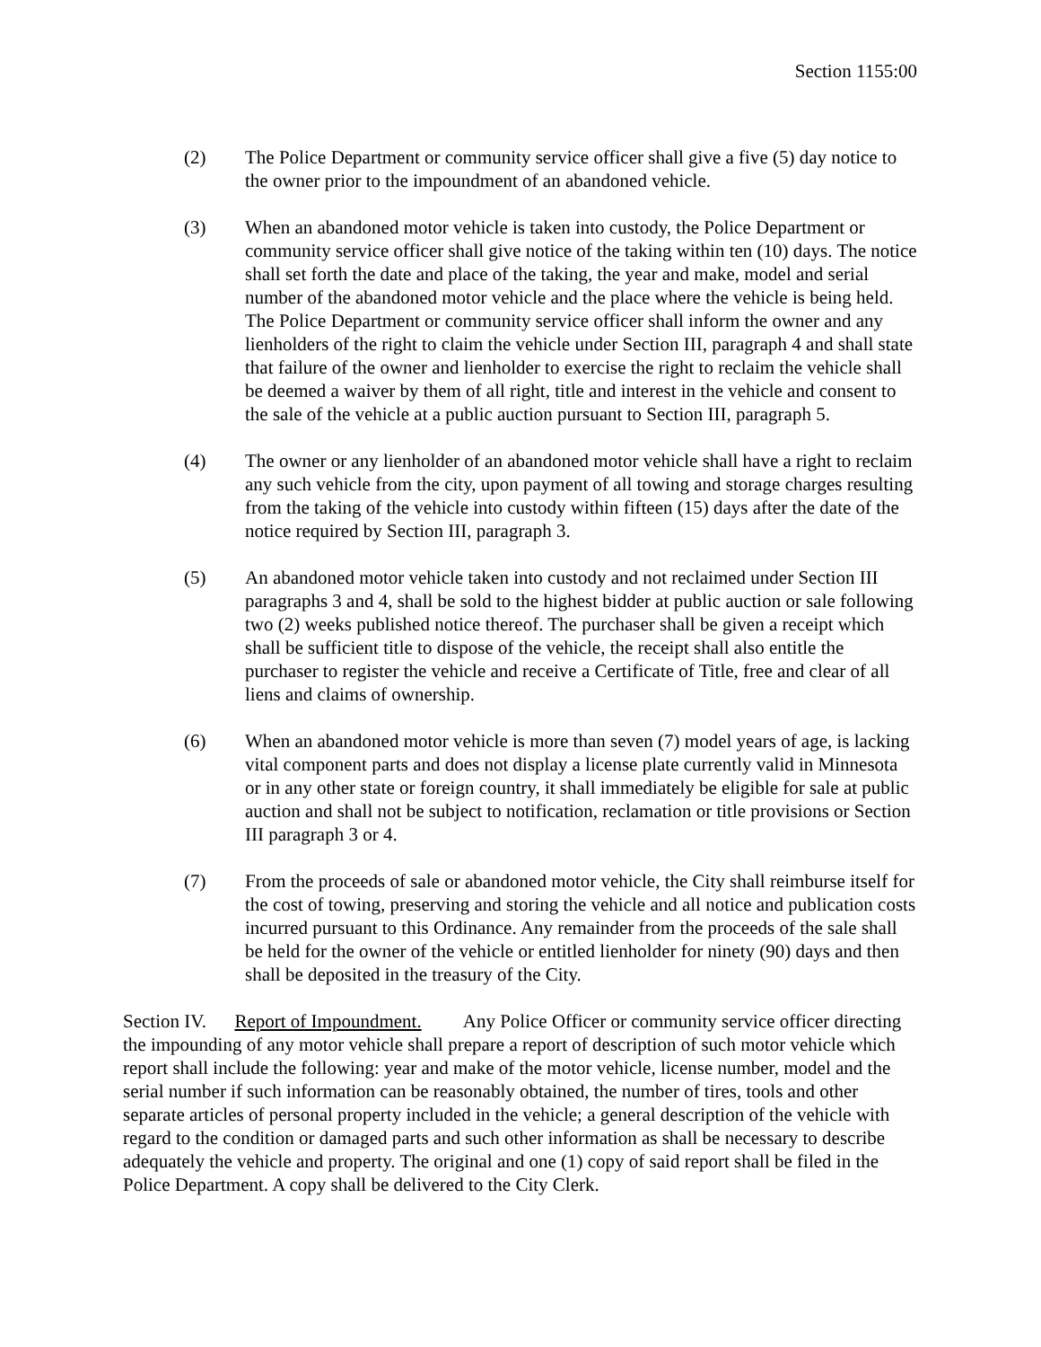Section 1155:00
(2) The Police Department or community service officer shall give a five (5) day notice to the owner prior to the impoundment of an abandoned vehicle.
(3) When an abandoned motor vehicle is taken into custody, the Police Department or community service officer shall give notice of the taking within ten (10) days. The notice shall set forth the date and place of the taking, the year and make, model and serial number of the abandoned motor vehicle and the place where the vehicle is being held. The Police Department or community service officer shall inform the owner and any lienholders of the right to claim the vehicle under Section III, paragraph 4 and shall state that failure of the owner and lienholder to exercise the right to reclaim the vehicle shall be deemed a waiver by them of all right, title and interest in the vehicle and consent to the sale of the vehicle at a public auction pursuant to Section III, paragraph 5.
(4) The owner or any lienholder of an abandoned motor vehicle shall have a right to reclaim any such vehicle from the city, upon payment of all towing and storage charges resulting from the taking of the vehicle into custody within fifteen (15) days after the date of the notice required by Section III, paragraph 3.
(5) An abandoned motor vehicle taken into custody and not reclaimed under Section III paragraphs 3 and 4, shall be sold to the highest bidder at public auction or sale following two (2) weeks published notice thereof. The purchaser shall be given a receipt which shall be sufficient title to dispose of the vehicle, the receipt shall also entitle the purchaser to register the vehicle and receive a Certificate of Title, free and clear of all liens and claims of ownership.
(6) When an abandoned motor vehicle is more than seven (7) model years of age, is lacking vital component parts and does not display a license plate currently valid in Minnesota or in any other state or foreign country, it shall immediately be eligible for sale at public auction and shall not be subject to notification, reclamation or title provisions or Section III paragraph 3 or 4.
(7) From the proceeds of sale or abandoned motor vehicle, the City shall reimburse itself for the cost of towing, preserving and storing the vehicle and all notice and publication costs incurred pursuant to this Ordinance. Any remainder from the proceeds of the sale shall be held for the owner of the vehicle or entitled lienholder for ninety (90) days and then shall be deposited in the treasury of the City.
Section IV. Report of Impoundment. Any Police Officer or community service officer directing the impounding of any motor vehicle shall prepare a report of description of such motor vehicle which report shall include the following: year and make of the motor vehicle, license number, model and the serial number if such information can be reasonably obtained, the number of tires, tools and other separate articles of personal property included in the vehicle; a general description of the vehicle with regard to the condition or damaged parts and such other information as shall be necessary to describe adequately the vehicle and property. The original and one (1) copy of said report shall be filed in the Police Department. A copy shall be delivered to the City Clerk.